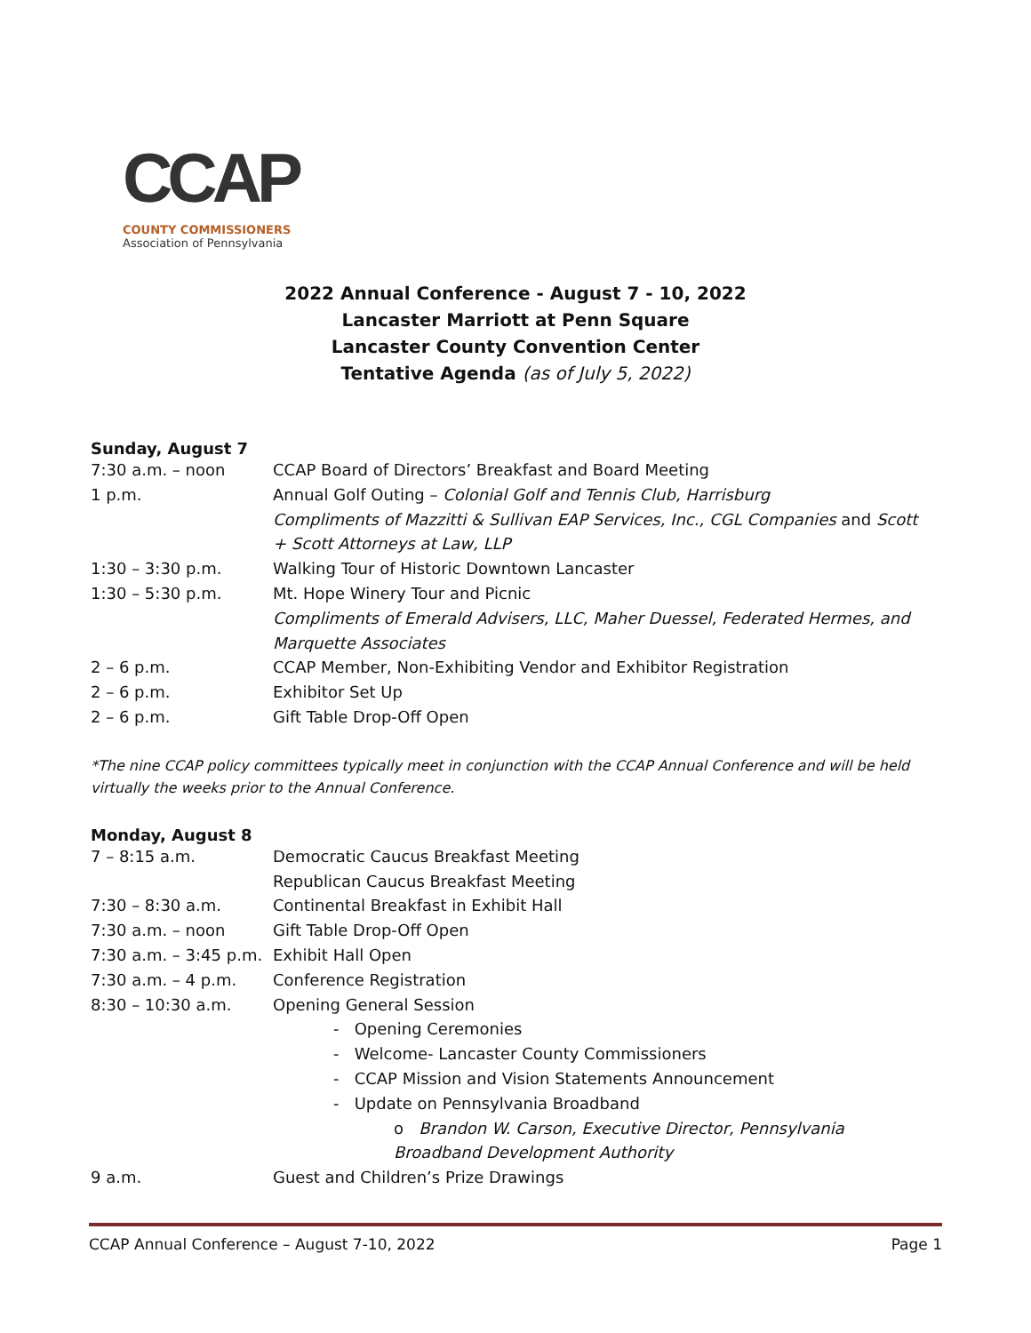CCAP
COUNTY COMMISSIONERS
Association of Pennsylvania
2022 Annual Conference - August 7 - 10, 2022
Lancaster Marriott at Penn Square
Lancaster County Convention Center
Tentative Agenda (as of July 5, 2022)
Sunday, August 7
| 7:30 a.m. – noon | CCAP Board of Directors’ Breakfast and Board Meeting |
| 1 p.m. | Annual Golf Outing – Colonial Golf and Tennis Club, Harrisburg Compliments of Mazzitti & Sullivan EAP Services, Inc., CGL Companies and Scott + Scott Attorneys at Law, LLP |
| 1:30 – 3:30 p.m. | Walking Tour of Historic Downtown Lancaster |
| 1:30 – 5:30 p.m. | Mt. Hope Winery Tour and Picnic Compliments of Emerald Advisers, LLC, Maher Duessel, Federated Hermes, and Marquette Associates |
| 2 – 6 p.m. | CCAP Member, Non-Exhibiting Vendor and Exhibitor Registration |
| 2 – 6 p.m. | Exhibitor Set Up |
| 2 – 6 p.m. | Gift Table Drop-Off Open |
*The nine CCAP policy committees typically meet in conjunction with the CCAP Annual Conference and will be held virtually the weeks prior to the Annual Conference.
Monday, August 8
| 7 – 8:15 a.m. | Democratic Caucus Breakfast Meeting Republican Caucus Breakfast Meeting |
| 7:30 – 8:30 a.m. | Continental Breakfast in Exhibit Hall |
| 7:30 a.m. – noon | Gift Table Drop-Off Open |
| 7:30 a.m. – 3:45 p.m. | Exhibit Hall Open |
| 7:30 a.m. – 4 p.m. | Conference Registration |
| 8:30 – 10:30 a.m. | Opening General Session - Opening Ceremonies - Welcome- Lancaster County Commissioners - CCAP Mission and Vision Statements Announcement - Update on Pennsylvania Broadband o Brandon W. Carson, Executive Director, Pennsylvania Broadband Development Authority |
| 9 a.m. | Guest and Children’s Prize Drawings |
CCAP Annual Conference – August 7-10, 2022 Page 1